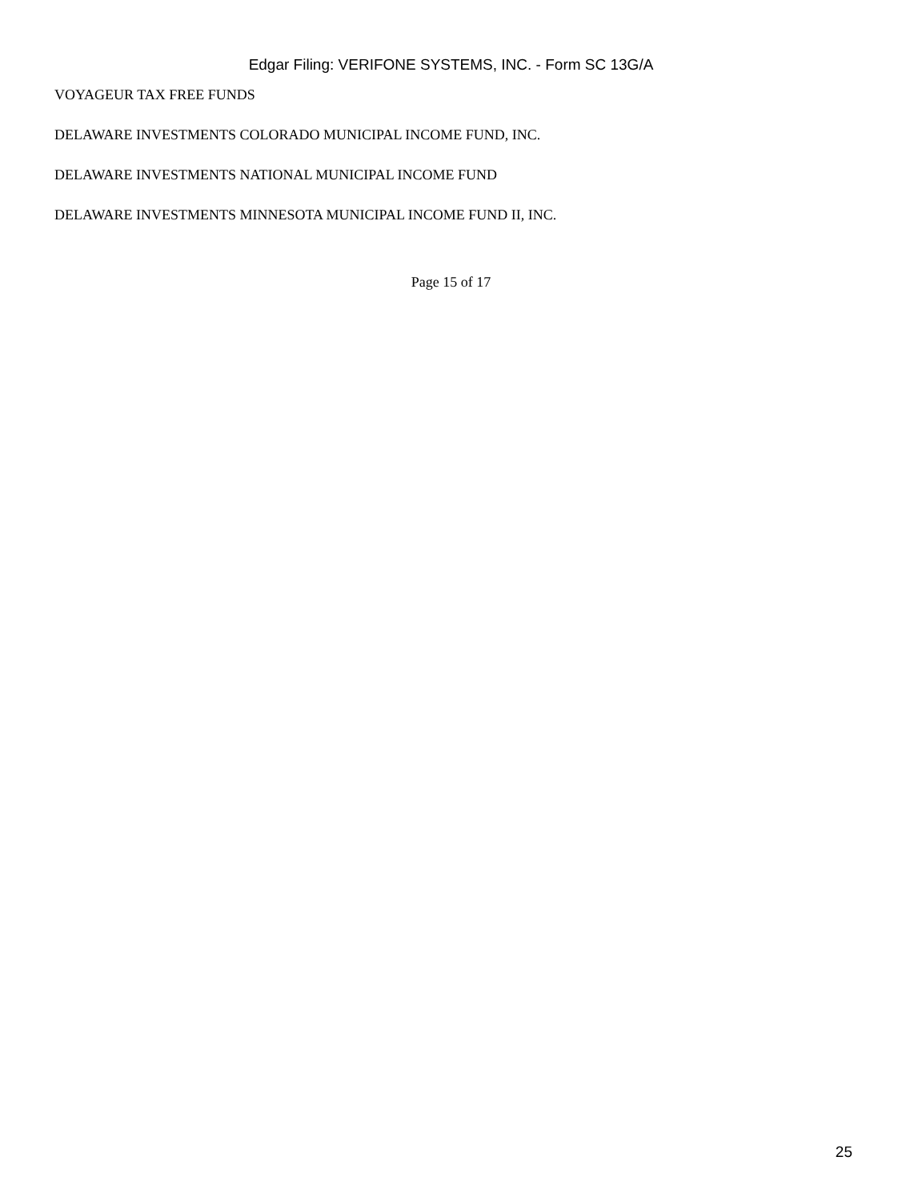Edgar Filing: VERIFONE SYSTEMS, INC. - Form SC 13G/A
VOYAGEUR TAX FREE FUNDS
DELAWARE INVESTMENTS COLORADO MUNICIPAL INCOME FUND, INC.
DELAWARE INVESTMENTS NATIONAL MUNICIPAL INCOME FUND
DELAWARE INVESTMENTS MINNESOTA MUNICIPAL INCOME FUND II, INC.
Page 15 of 17
25